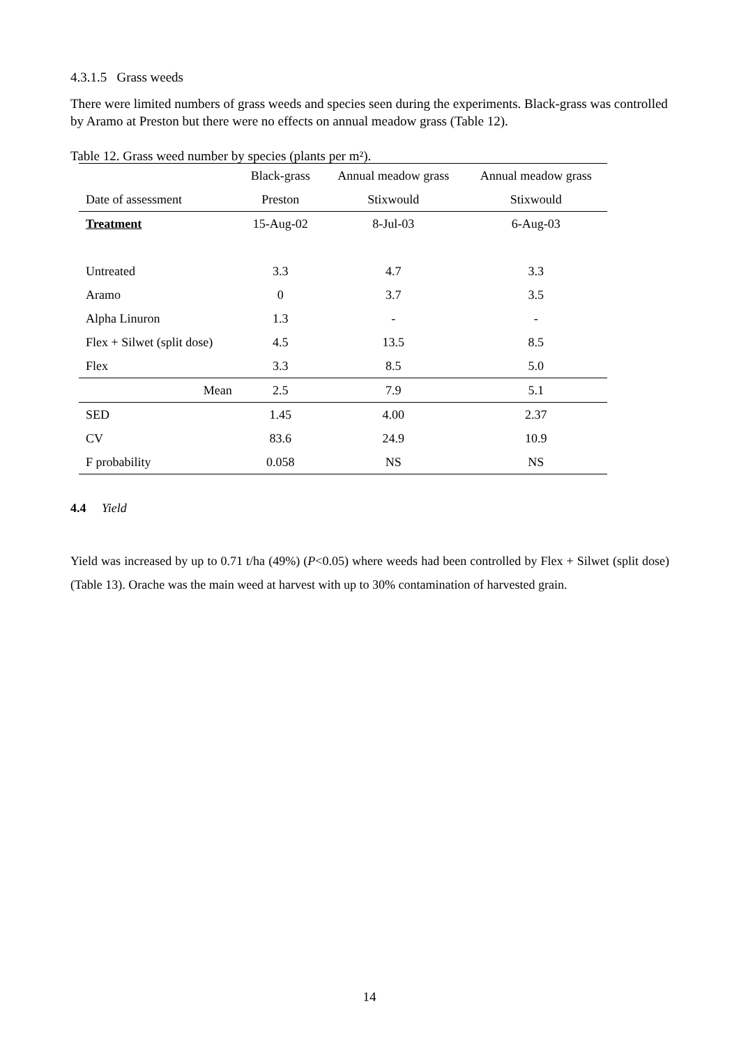4.3.1.5 Grass weeds
There were limited numbers of grass weeds and species seen during the experiments. Black-grass was controlled by Aramo at Preston but there were no effects on annual meadow grass (Table 12).
Table 12. Grass weed number by species (plants per m²).
| | Black-grass | Annual meadow grass | Annual meadow grass |
| Date of assessment | Preston | Stixwould | Stixwould |
| Treatment | 15-Aug-02 | 8-Jul-03 | 6-Aug-03 |
| Untreated | 3.3 | 4.7 | 3.3 |
| Aramo | 0 | 3.7 | 3.5 |
| Alpha Linuron | 1.3 | - | - |
| Flex + Silwet (split dose) | 4.5 | 13.5 | 8.5 |
| Flex | 3.3 | 8.5 | 5.0 |
| Mean | 2.5 | 7.9 | 5.1 |
| SED | 1.45 | 4.00 | 2.37 |
| CV | 83.6 | 24.9 | 10.9 |
| F probability | 0.058 | NS | NS |
4.4 Yield
Yield was increased by up to 0.71 t/ha (49%) (P<0.05) where weeds had been controlled by Flex + Silwet (split dose) (Table 13). Orache was the main weed at harvest with up to 30% contamination of harvested grain.
14